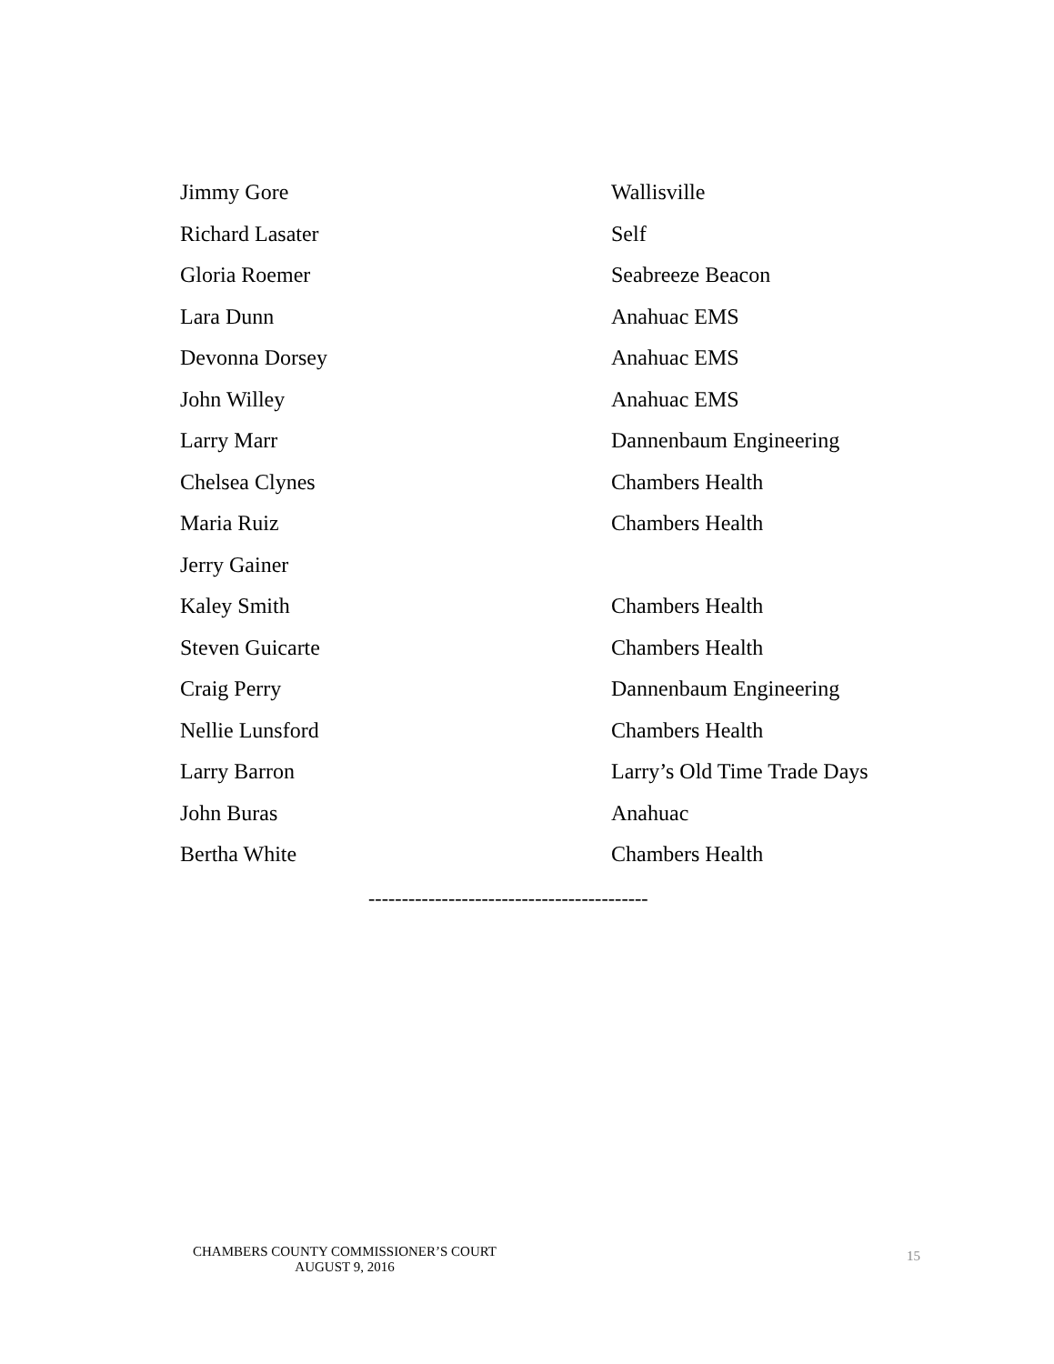| Jimmy Gore | Wallisville |
| Richard Lasater | Self |
| Gloria Roemer | Seabreeze Beacon |
| Lara Dunn | Anahuac EMS |
| Devonna Dorsey | Anahuac EMS |
| John Willey | Anahuac EMS |
| Larry Marr | Dannenbaum Engineering |
| Chelsea Clynes | Chambers Health |
| Maria Ruiz | Chambers Health |
| Jerry Gainer | |
| Kaley Smith | Chambers Health |
| Steven Guicarte | Chambers Health |
| Craig Perry | Dannenbaum Engineering |
| Nellie Lunsford | Chambers Health |
| Larry Barron | Larry’s Old Time Trade Days |
| John Buras | Anahuac |
| Bertha White | Chambers Health |
------------------------------------------
CHAMBERS COUNTY COMMISSIONER’S COURT
AUGUST 9, 2016
15